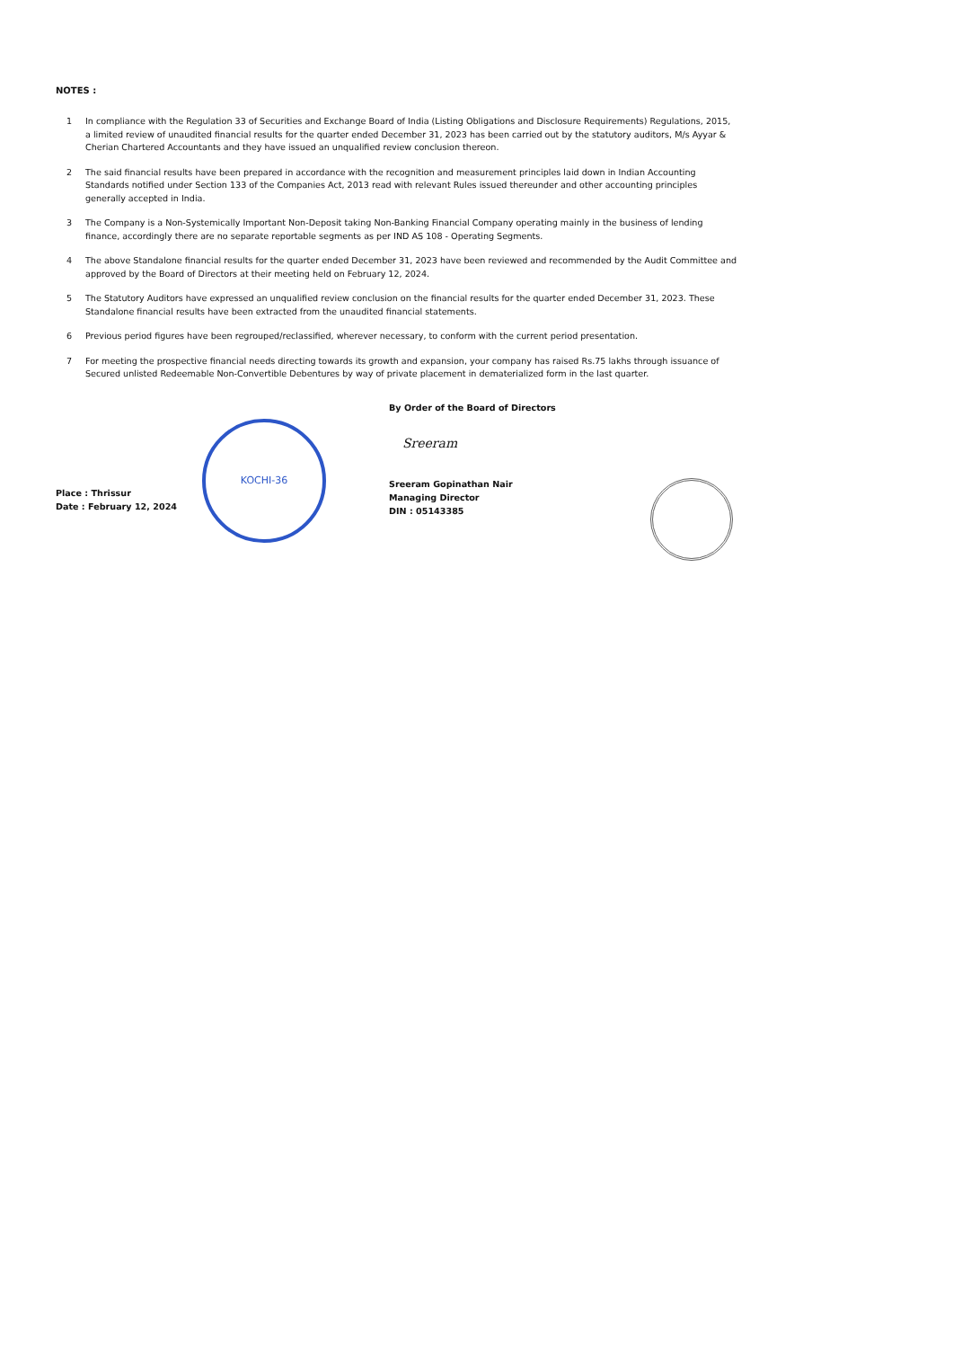NOTES :
1 In compliance with the Regulation 33 of Securities and Exchange Board of India (Listing Obligations and Disclosure Requirements) Regulations, 2015, a limited review of unaudited financial results for the quarter ended December 31, 2023 has been carried out by the statutory auditors, M/s Ayyar & Cherian Chartered Accountants and they have issued an unqualified review conclusion thereon.
2 The said financial results have been prepared in accordance with the recognition and measurement principles laid down in Indian Accounting Standards notified under Section 133 of the Companies Act, 2013 read with relevant Rules issued thereunder and other accounting principles generally accepted in India.
3 The Company is a Non-Systemically Important Non-Deposit taking Non-Banking Financial Company operating mainly in the business of lending finance, accordingly there are no separate reportable segments as per IND AS 108 - Operating Segments.
4 The above Standalone financial results for the quarter ended December 31, 2023 have been reviewed and recommended by the Audit Committee and approved by the Board of Directors at their meeting held on February 12, 2024.
5 The Statutory Auditors have expressed an unqualified review conclusion on the financial results for the quarter ended December 31, 2023. These Standalone financial results have been extracted from the unaudited financial statements.
6 Previous period figures have been regrouped/reclassified, wherever necessary, to conform with the current period presentation.
7 For meeting the prospective financial needs directing towards its growth and expansion, your company has raised Rs.75 lakhs through issuance of Secured unlisted Redeemable Non-Convertible Debentures by way of private placement in dematerialized form in the last quarter.
Place : Thrissur
Date : February 12, 2024
KOCHI-36
By Order of the Board of Directors
Sreeram
Sreeram Gopinathan Nair
Managing Director
DIN : 05143385